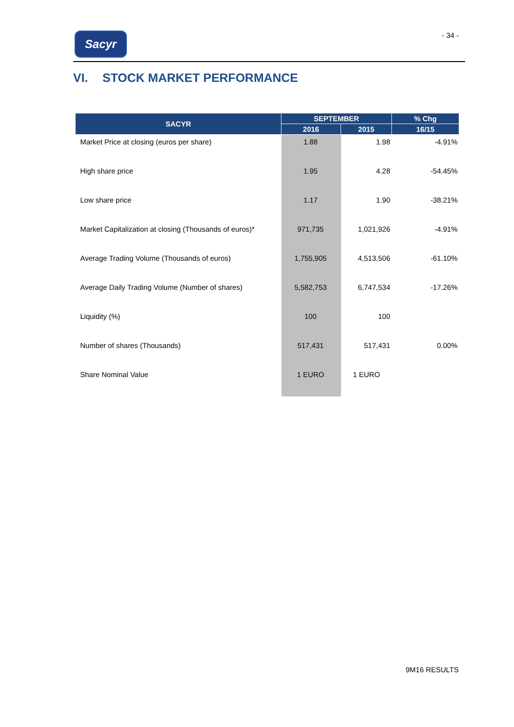Sacyr - 34 -
VI. STOCK MARKET PERFORMANCE
| SACYR | SEPTEMBER | | % Chg |
| --- | --- | --- | --- |
| | 2016 | 2015 | 16/15 |
| Market Price at closing (euros per share) | 1.88 | 1.98 | -4.91% |
| High share price | 1.95 | 4.28 | -54.45% |
| Low share price | 1.17 | 1.90 | -38.21% |
| Market Capitalization at closing (Thousands of euros)* | 971,735 | 1,021,926 | -4.91% |
| Average Trading Volume (Thousands of euros) | 1,755,905 | 4,513,506 | -61.10% |
| Average Daily Trading Volume (Number of shares) | 5,582,753 | 6,747,534 | -17.26% |
| Liquidity (%) | 100 | 100 | |
| Number of shares (Thousands) | 517,431 | 517,431 | 0.00% |
| Share Nominal Value | 1 EURO | 1 EURO | |
9M16 RESULTS